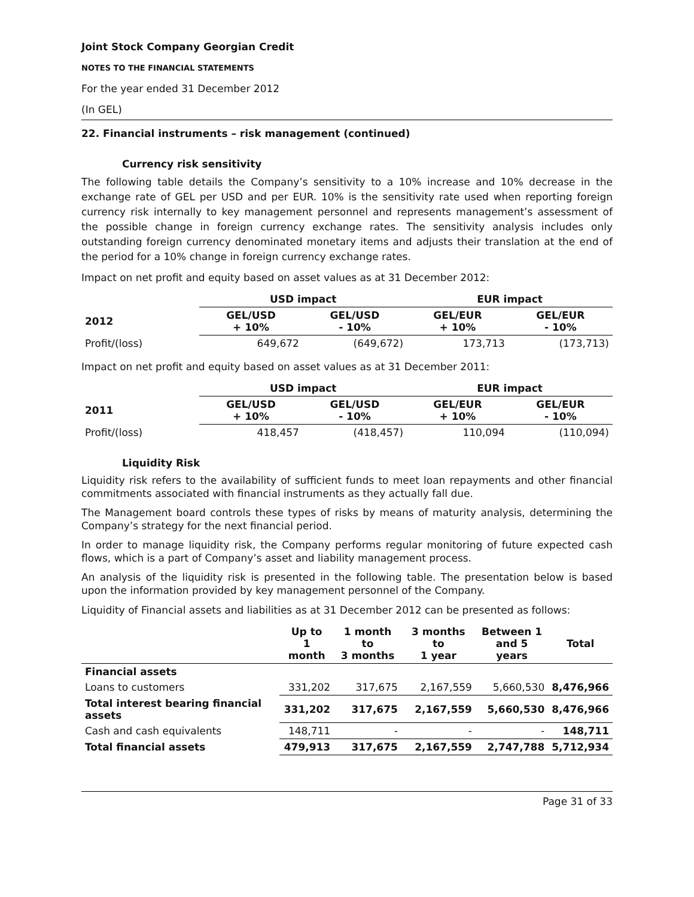Joint Stock Company Georgian Credit
NOTES TO THE FINANCIAL STATEMENTS
For the year ended 31 December 2012
(In GEL)
22. Financial instruments – risk management (continued)
Currency risk sensitivity
The following table details the Company’s sensitivity to a 10% increase and 10% decrease in the exchange rate of GEL per USD and per EUR. 10% is the sensitivity rate used when reporting foreign currency risk internally to key management personnel and represents management’s assessment of the possible change in foreign currency exchange rates. The sensitivity analysis includes only outstanding foreign currency denominated monetary items and adjusts their translation at the end of the period for a 10% change in foreign currency exchange rates.
Impact on net profit and equity based on asset values as at 31 December 2012:
| | USD impact | | EUR impact | |
| --- | --- | --- | --- | --- |
| 2012 | GEL/USD + 10% | GEL/USD - 10% | GEL/EUR + 10% | GEL/EUR - 10% |
| Profit/(loss) | 649,672 | (649,672) | 173,713 | (173,713) |
Impact on net profit and equity based on asset values as at 31 December 2011:
| | USD impact | | EUR impact | |
| --- | --- | --- | --- | --- |
| 2011 | GEL/USD + 10% | GEL/USD - 10% | GEL/EUR + 10% | GEL/EUR - 10% |
| Profit/(loss) | 418,457 | (418,457) | 110,094 | (110,094) |
Liquidity Risk
Liquidity risk refers to the availability of sufficient funds to meet loan repayments and other financial commitments associated with financial instruments as they actually fall due.
The Management board controls these types of risks by means of maturity analysis, determining the Company’s strategy for the next financial period.
In order to manage liquidity risk, the Company performs regular monitoring of future expected cash flows, which is a part of Company’s asset and liability management process.
An analysis of the liquidity risk is presented in the following table. The presentation below is based upon the information provided by key management personnel of the Company.
Liquidity of Financial assets and liabilities as at 31 December 2012 can be presented as follows:
| | Up to 1 month | 1 month to 3 months | 3 months to 1 year | Between 1 and 5 years | Total |
| --- | --- | --- | --- | --- | --- |
| Financial assets | | | | | |
| Loans to customers | 331,202 | 317,675 | 2,167,559 | 5,660,530 | 8,476,966 |
| Total interest bearing financial assets | 331,202 | 317,675 | 2,167,559 | 5,660,530 | 8,476,966 |
| Cash and cash equivalents | 148,711 | - | - | - | 148,711 |
| Total financial assets | 479,913 | 317,675 | 2,167,559 | 2,747,788 | 5,712,934 |
Page 31 of 33